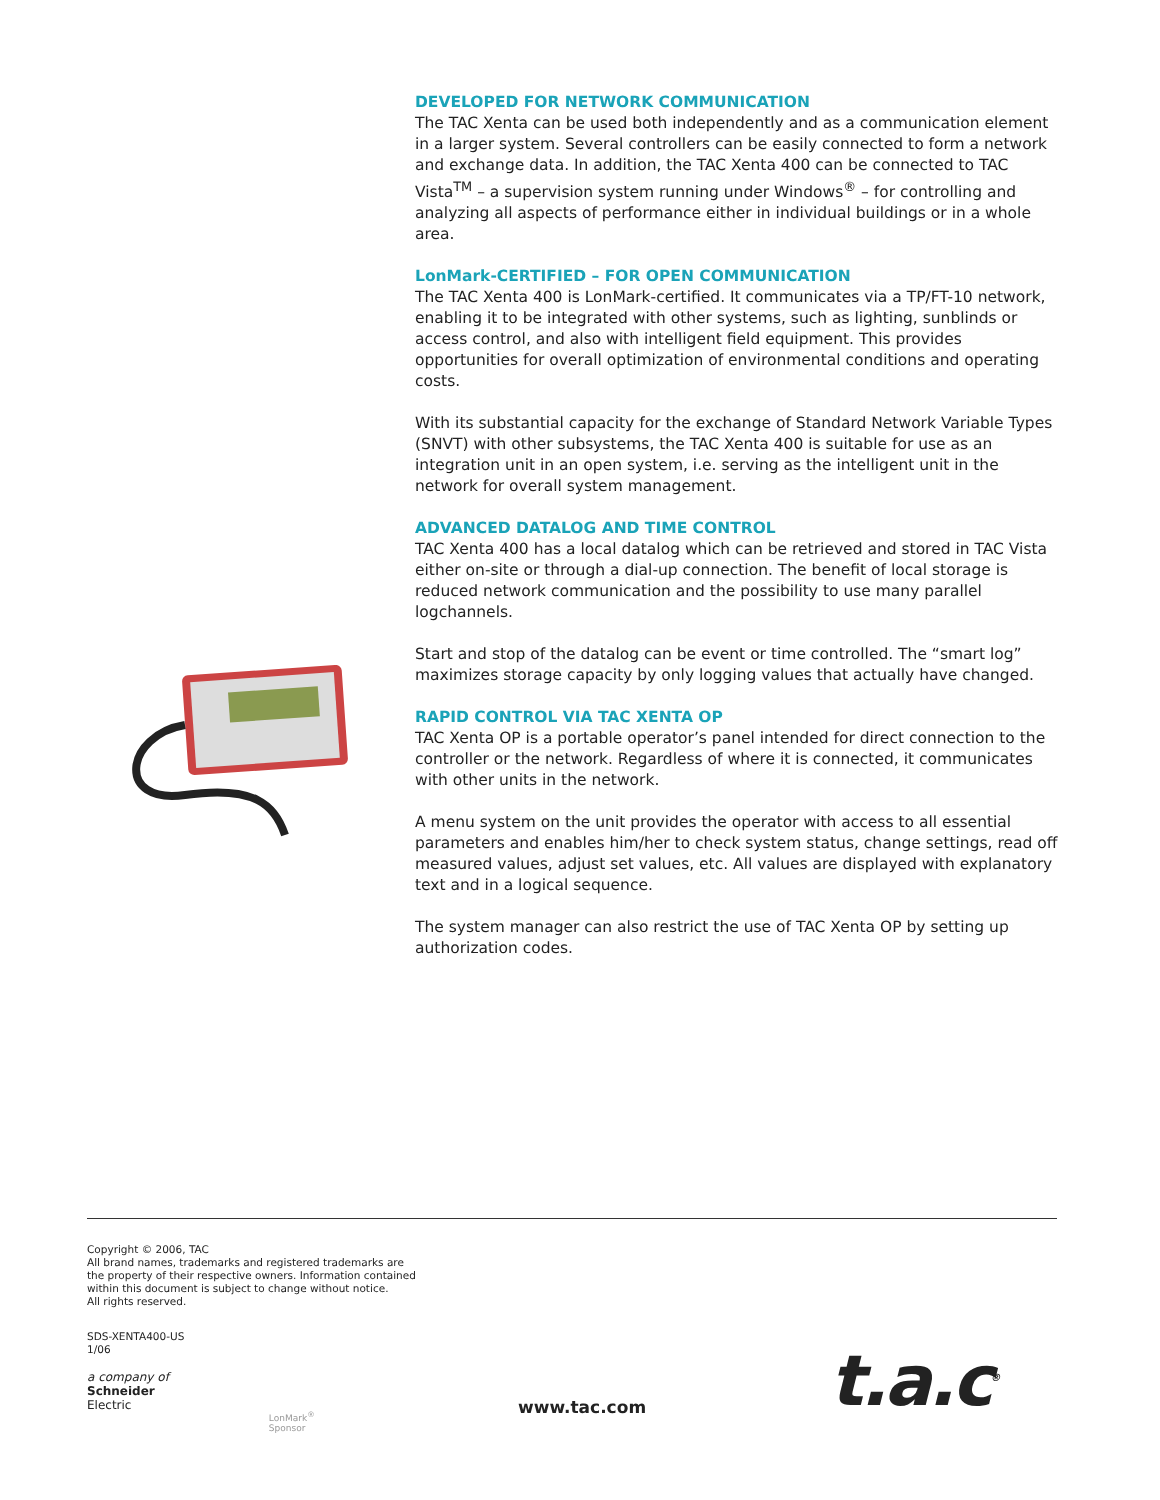DEVELOPED FOR NETWORK COMMUNICATION
The TAC Xenta can be used both independently and as a communication element in a larger system. Several controllers can be easily connected to form a network and exchange data. In addition, the TAC Xenta 400 can be connected to TAC Vista<sup>TM</sup> – a supervision system running under Windows<sup>®</sup> – for controlling and analyzing all aspects of performance either in individual buildings or in a whole area.
LonMark-CERTIFIED – FOR OPEN COMMUNICATION
The TAC Xenta 400 is LonMark-certified. It communicates via a TP/FT-10 network, enabling it to be integrated with other systems, such as lighting, sunblinds or access control, and also with intelligent field equipment. This provides opportunities for overall optimization of environmental conditions and operating costs.
With its substantial capacity for the exchange of Standard Network Variable Types (SNVT) with other subsystems, the TAC Xenta 400 is suitable for use as an integration unit in an open system, i.e. serving as the intelligent unit in the network for overall system management.
ADVANCED DATALOG AND TIME CONTROL
TAC Xenta 400 has a local datalog which can be retrieved and stored in TAC Vista either on-site or through a dial-up connection. The benefit of local storage is reduced network communication and the possibility to use many parallel logchannels.
Start and stop of the datalog can be event or time controlled. The “smart log” maximizes storage capacity by only logging values that actually have changed.
RAPID CONTROL VIA TAC XENTA OP
TAC Xenta OP is a portable operator’s panel intended for direct connection to the controller or the network. Regardless of where it is connected, it communicates with other units in the network.
A menu system on the unit provides the operator with access to all essential parameters and enables him/her to check system status, change settings, read off measured values, adjust set values, etc. All values are displayed with explanatory text and in a logical sequence.
The system manager can also restrict the use of TAC Xenta OP by setting up authorization codes.
Copyright © 2006, TAC
All brand names, trademarks and registered trademarks are
the property of their respective owners. Information contained
within this document is subject to change without notice.
All rights reserved.
SDS-XENTA400-US
1/06
a company of
Schneider
Electric
LonMark<sup>®</sup>
Sponsor
www.tac.com t.a.c<sup>®</sup>